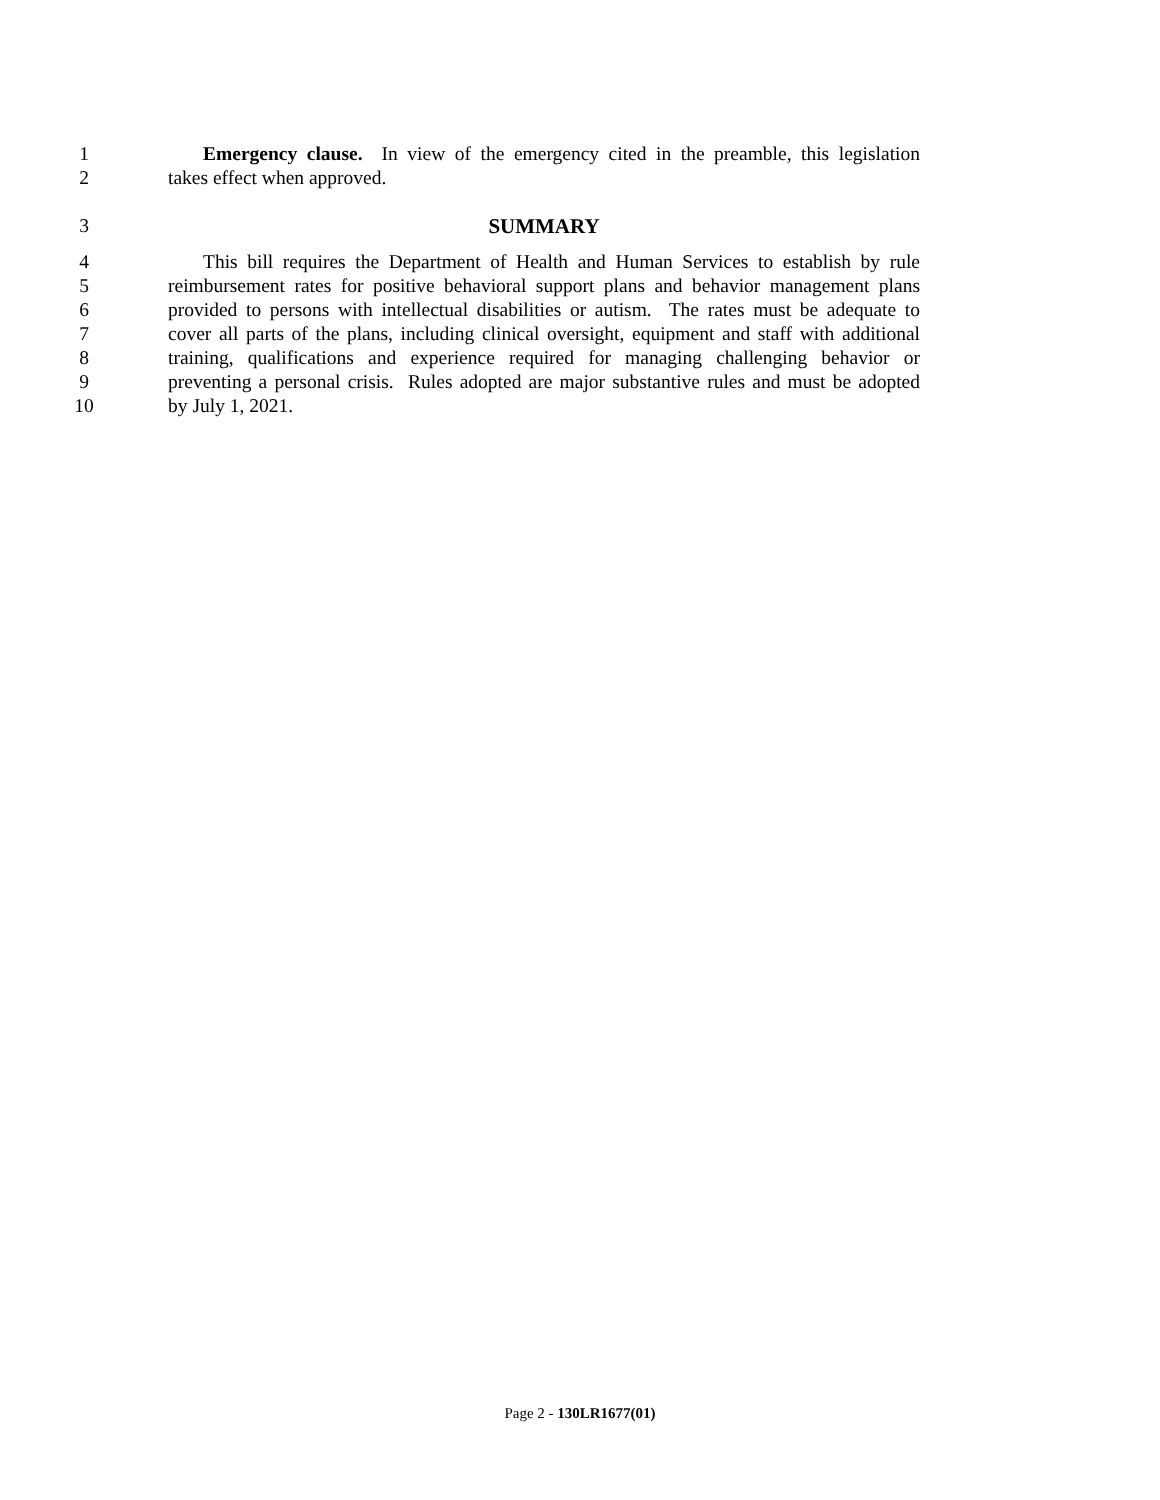1 Emergency clause. In view of the emergency cited in the preamble, this legislation
2 takes effect when approved.
3 SUMMARY
4 This bill requires the Department of Health and Human Services to establish by rule
5 reimbursement rates for positive behavioral support plans and behavior management plans
6 provided to persons with intellectual disabilities or autism. The rates must be adequate to
7 cover all parts of the plans, including clinical oversight, equipment and staff with additional
8 training, qualifications and experience required for managing challenging behavior or
9 preventing a personal crisis. Rules adopted are major substantive rules and must be adopted
10 by July 1, 2021.
Page 2 - 130LR1677(01)